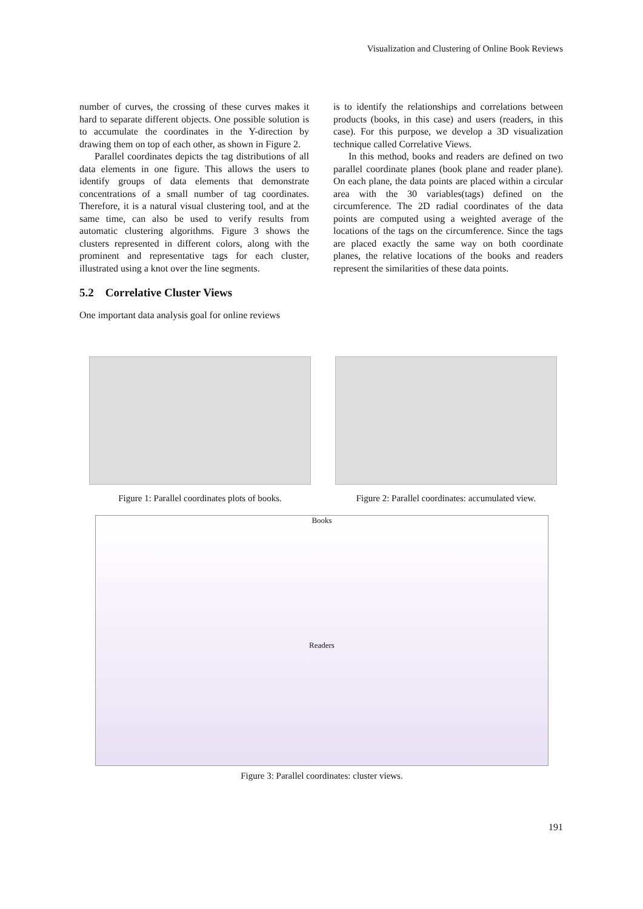Visualization and Clustering of Online Book Reviews
number of curves, the crossing of these curves makes it hard to separate different objects. One possible solution is to accumulate the coordinates in the Y-direction by drawing them on top of each other, as shown in Figure 2.
Parallel coordinates depicts the tag distributions of all data elements in one figure. This allows the users to identify groups of data elements that demonstrate concentrations of a small number of tag coordinates. Therefore, it is a natural visual clustering tool, and at the same time, can also be used to verify results from automatic clustering algorithms. Figure 3 shows the clusters represented in different colors, along with the prominent and representative tags for each cluster, illustrated using a knot over the line segments.
5.2 Correlative Cluster Views
One important data analysis goal for online reviews
is to identify the relationships and correlations between products (books, in this case) and users (readers, in this case). For this purpose, we develop a 3D visualization technique called Correlative Views.
In this method, books and readers are defined on two parallel coordinate planes (book plane and reader plane). On each plane, the data points are placed within a circular area with the 30 variables(tags) defined on the circumference. The 2D radial coordinates of the data points are computed using a weighted average of the locations of the tags on the circumference. Since the tags are placed exactly the same way on both coordinate planes, the relative locations of the books and readers represent the similarities of these data points.
Figure 1: Parallel coordinates plots of books.
Figure 2: Parallel coordinates: accumulated view.
Books
Readers
Figure 3: Parallel coordinates: cluster views.
191